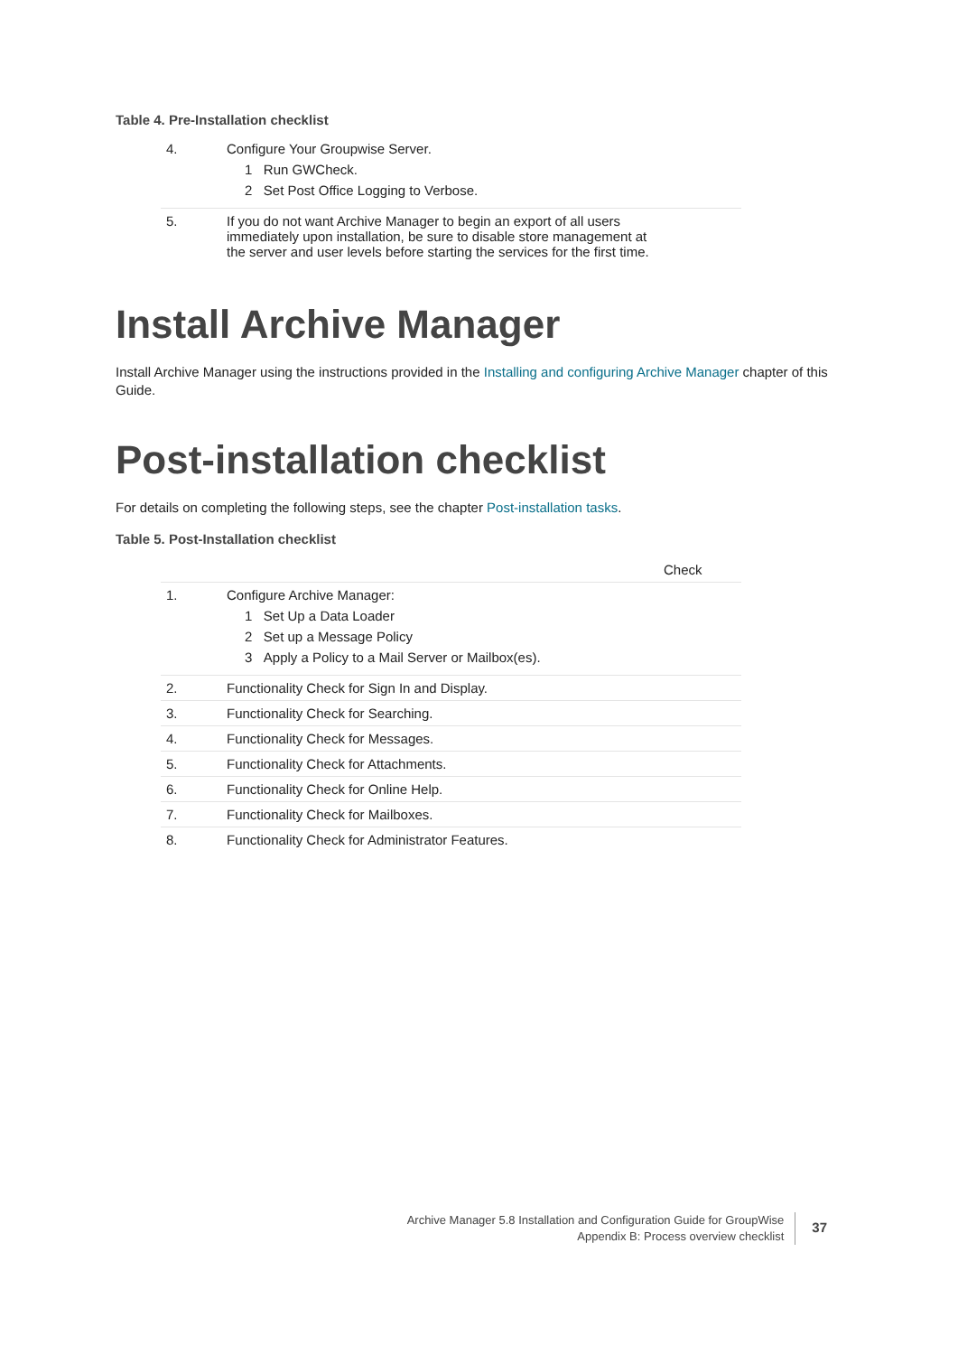Table 4. Pre-Installation checklist
| 4. | Configure Your Groupwise Server. 1 Run GWCheck. 2 Set Post Office Logging to Verbose. |
| 5. | If you do not want Archive Manager to begin an export of all users immediately upon installation, be sure to disable store management at the server and user levels before starting the services for the first time. |
Install Archive Manager
Install Archive Manager using the instructions provided in the Installing and configuring Archive Manager chapter of this Guide.
Post-installation checklist
For details on completing the following steps, see the chapter Post-installation tasks.
Table 5. Post-Installation checklist
| | | Check |
| --- | --- | --- |
| 1. | Configure Archive Manager: 1 Set Up a Data Loader 2 Set up a Message Policy 3 Apply a Policy to a Mail Server or Mailbox(es). | |
| 2. | Functionality Check for Sign In and Display. | |
| 3. | Functionality Check for Searching. | |
| 4. | Functionality Check for Messages. | |
| 5. | Functionality Check for Attachments. | |
| 6. | Functionality Check for Online Help. | |
| 7. | Functionality Check for Mailboxes. | |
| 8. | Functionality Check for Administrator Features. | |
Archive Manager 5.8 Installation and Configuration Guide for GroupWise
Appendix B: Process overview checklist
37